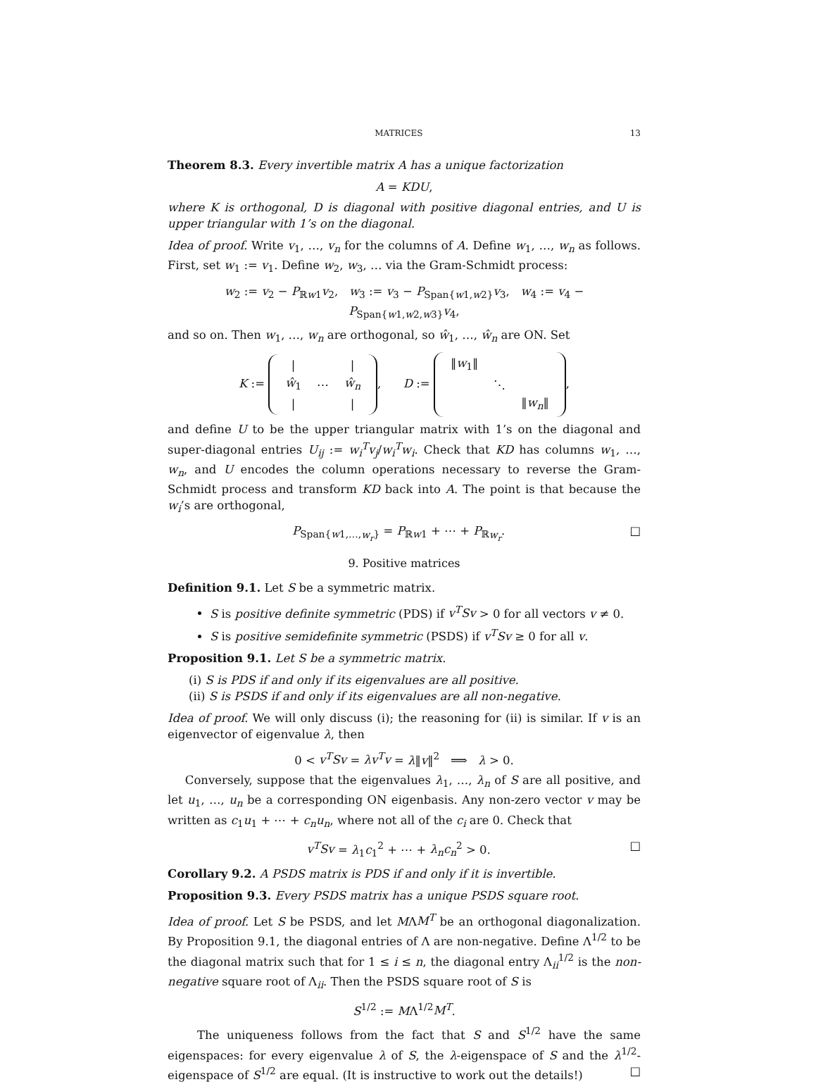MATRICES 13
Theorem 8.3. Every invertible matrix A has a unique factorization
A = KDU,
where K is orthogonal, D is diagonal with positive diagonal entries, and U is upper triangular with 1’s on the diagonal.
Idea of proof. Write v<sub>1</sub>, …, v<sub>n</sub> for the columns of A. Define w<sub>1</sub>, …, w<sub>n</sub> as follows. First, set w<sub>1</sub> := v<sub>1</sub>. Define w<sub>2</sub>, w<sub>3</sub>, … via the Gram-Schmidt process:
w<sub>2</sub> := v<sub>2</sub> − P<sub>ℝw1</sub>v<sub>2</sub>, w<sub>3</sub> := v<sub>3</sub> − P<sub>Span{w1,w2}</sub>v<sub>3</sub>, w<sub>4</sub> := v<sub>4</sub> − P<sub>Span{w1,w2,w3}</sub>v<sub>4</sub>,
and so on. Then w<sub>1</sub>, …, w<sub>n</sub> are orthogonal, so ŵ<sub>1</sub>, …, ŵ<sub>n</sub> are ON. Set
K :=
| / | | / |
| ŵ<sub>1</sub> | ⋯ | ŵ<sub>n</sub> |
| / | | / |
, D :=
| ‖ w<sub>1</sub>‖ | | |
| | ⋱ | |
| | | ‖ w<sub>n</sub> ‖ |
,
and define U to be the upper triangular matrix with 1’s on the diagonal and super-diagonal entries U<sub>ij</sub> := w<sub>i</sub><sup>T</sup>v<sub>j</sub>/w<sub>i</sub><sup>T</sup>w<sub>i</sub>. Check that KD has columns w<sub>1</sub>, …, w<sub>n</sub>, and U encodes the column operations necessary to reverse the Gram-Schmidt process and transform KD back into A. The point is that because the w<sub>i</sub>’s are orthogonal,
□ P<sub>Span{w1,…,w<sub>r</sub>}</sub> = P<sub>ℝw1</sub> + ⋯ + P<sub>ℝw<sub>r</sub></sub>.
9. Positive matrices
Definition 9.1. Let S be a symmetric matrix.
S is positive definite symmetric (PDS) if v<sup>T</sup>Sv > 0 for all vectors v ≠ 0.
S is positive semidefinite symmetric (PSDS) if v<sup>T</sup>Sv ≥ 0 for all v.
Proposition 9.1. Let S be a symmetric matrix.
(i) S is PDS if and only if its eigenvalues are all positive.
(ii) S is PSDS if and only if its eigenvalues are all non-negative.
Idea of proof. We will only discuss (i); the reasoning for (ii) is similar. If v is an eigenvector of eigenvalue λ, then
0 < v<sup>T</sup>Sv = λv<sup>T</sup>v = λ‖v‖<sup>2</sup> ⟹ λ > 0.
Conversely, suppose that the eigenvalues λ<sub>1</sub>, …, λ<sub>n</sub> of S are all positive, and let u<sub>1</sub>, …, u<sub>n</sub> be a corresponding ON eigenbasis. Any non-zero vector v may be written as c<sub>1</sub>u<sub>1</sub> + ⋯ + c<sub>n</sub>u<sub>n</sub>, where not all of the c<sub>i</sub> are 0. Check that
□ v<sup>T</sup>Sv = λ<sub>1</sub>c<sub>1</sub><sup>2</sup> + ⋯ + λ<sub>n</sub>c<sub>n</sub><sup>2</sup> > 0.
Corollary 9.2. A PSDS matrix is PDS if and only if it is invertible.
Proposition 9.3. Every PSDS matrix has a unique PSDS square root.
Idea of proof. Let S be PSDS, and let MΛM<sup>T</sup> be an orthogonal diagonalization. By Proposition 9.1, the diagonal entries of Λ are non-negative. Define Λ<sup>1/2</sup> to be the diagonal matrix such that for 1 ≤ i ≤ n, the diagonal entry Λ<sub>ii</sub><sup>1/2</sup> is the non-negative square root of Λ<sub>ii</sub>. Then the PSDS square root of S is
S<sup>1/2</sup> := MΛ<sup>1/2</sup>M<sup>T</sup>.
The uniqueness follows from the fact that S and S<sup>1/2</sup> have the same eigenspaces: for every eigenvalue λ of S, the λ-eigenspace of S and the λ<sup>1/2</sup>-eigenspace of S<sup>1/2</sup> are equal. (It is instructive to work out the details!) □